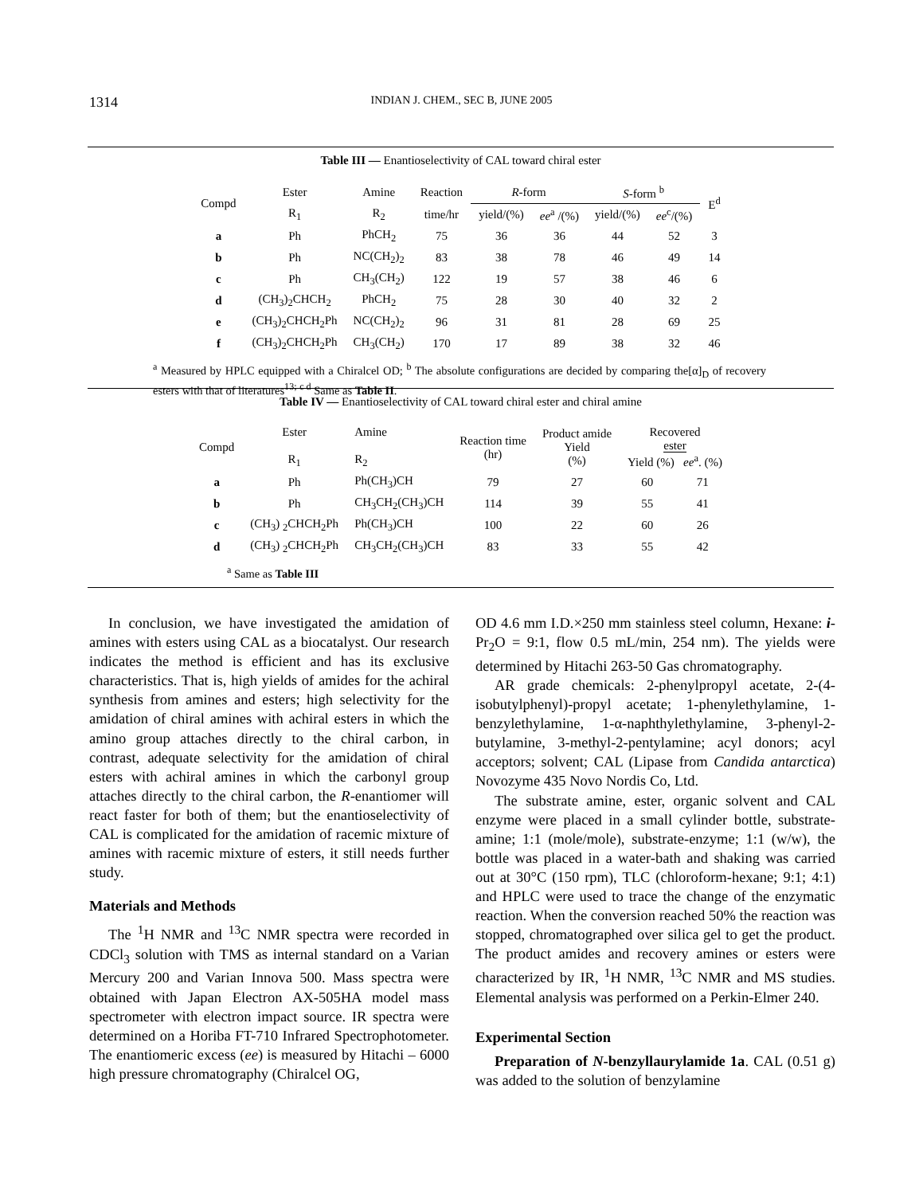1314 INDIAN J. CHEM., SEC B, JUNE 2005
Table III — Enantioselectivity of CAL toward chiral ester
| Compd | Ester | Amine | Reaction | R -form | | S -form <sup>b</sup> | | E<sup>d</sup> |
| --- | --- | --- | --- | --- | --- | --- | --- | --- |
| | R<sub>1</sub> | R<sub>2</sub> | time/hr | yield/(%) | ee<sup>a</sup> /(%) | yield/(%) | ee<sup>c</sup>/(%) | |
| a | Ph | PhCH<sub>2</sub> | 75 | 36 | 36 | 44 | 52 | 3 |
| b | Ph | NC(CH<sub>2</sub>)<sub>2</sub> | 83 | 38 | 78 | 46 | 49 | 14 |
| c | Ph | CH<sub>3</sub>(CH<sub>2</sub>) | 122 | 19 | 57 | 38 | 46 | 6 |
| d | (CH<sub>3</sub>)<sub>2</sub>CHCH<sub>2</sub> | PhCH<sub>2</sub> | 75 | 28 | 30 | 40 | 32 | 2 |
| e | (CH<sub>3</sub>)<sub>2</sub>CHCH<sub>2</sub>Ph | NC(CH<sub>2</sub>)<sub>2</sub> | 96 | 31 | 81 | 28 | 69 | 25 |
| f | (CH<sub>3</sub>)<sub>2</sub>CHCH<sub>2</sub>Ph | CH<sub>3</sub>(CH<sub>2</sub>) | 170 | 17 | 89 | 38 | 32 | 46 |
<sup>a</sup> Measured by HPLC equipped with a Chiralcel OD; <sup>b</sup> The absolute configurations are decided by comparing the[α]<sub>D</sub> of recovery esters with that of literatures<sup>13;</sup> <sup>c d</sup> Same as Table II.
Table IV — Enantioselectivity of CAL toward chiral ester and chiral amine
| Compd | Ester R<sub>1</sub> | Amine R<sub>2</sub> | Reaction time (hr) | Product amide Yield (%) | Recovered ester Yield (%) ee<sup>a</sup>. (%) | |
| --- | --- | --- | --- | --- | --- | --- |
| a | Ph | Ph(CH<sub>3</sub>)CH | 79 | 27 | 60 | 71 |
| b | Ph | CH<sub>3</sub>CH<sub>2</sub>(CH<sub>3</sub>)CH | 114 | 39 | 55 | 41 |
| c | (CH<sub>3</sub>) <sub>2</sub>CHCH<sub>2</sub>Ph | Ph(CH<sub>3</sub>)CH | 100 | 22 | 60 | 26 |
| d | (CH<sub>3</sub>) <sub>2</sub>CHCH<sub>2</sub>Ph | CH<sub>3</sub>CH<sub>2</sub>(CH<sub>3</sub>)CH | 83 | 33 | 55 | 42 |
<sup>a</sup> Same as Table III
In conclusion, we have investigated the amidation of amines with esters using CAL as a biocatalyst. Our research indicates the method is efficient and has its exclusive characteristics. That is, high yields of amides for the achiral synthesis from amines and esters; high selectivity for the amidation of chiral amines with achiral esters in which the amino group attaches directly to the chiral carbon, in contrast, adequate selectivity for the amidation of chiral esters with achiral amines in which the carbonyl group attaches directly to the chiral carbon, the R-enantio­mer will react faster for both of them; but the enantio­selectivity of CAL is complicated for the amidation of racemic mixture of amines with racemic mixture of esters, it still needs further study.
Materials and Methods
The <sup>1</sup>H NMR and <sup>13</sup>C NMR spectra were recorded in CDCl<sub>3</sub> solution with TMS as internal standard on a Varian Mercury 200 and Varian Innova 500. Mass spectra were obtained with Japan Electron AX-505HA model mass spectrometer with electron impact source. IR spectra were determined on a Horiba FT-710 Infrared Spectrophotometer. The enantiomeric excess (ee) is measured by Hitachi – 6000 high pressure chromatography (Chiralcel OG,
OD 4.6 mm I.D.×250 mm stainless steel column, Hexane: i-Pr<sub>2</sub>O = 9:1, flow 0.5 mL/min, 254 nm). The yields were determined by Hitachi 263-50 Gas chromatography.
AR grade chemicals: 2-phenylpropyl acetate, 2-(4-isobutylphenyl)-propyl acetate; 1-phenylethylamine, 1-benzylethylamine, 1-α-naphthylethylamine, 3-phenyl-2-butylamine, 3-methyl-2-pentylamine; acyl donors; acyl acceptors; solvent; CAL (Lipase from Candida antarctica) Novozyme 435 Novo Nordis Co, Ltd.
The substrate amine, ester, organic solvent and CAL enzyme were placed in a small cylinder bottle, substrate-amine; 1:1 (mole/mole), substrate-enzyme; 1:1 (w/w), the bottle was placed in a water-bath and shaking was carried out at 30°C (150 rpm), TLC (chloroform-hexane; 9:1; 4:1) and HPLC were used to trace the change of the enzymatic reaction. When the conversion reached 50% the reaction was stopped, chromatographed over silica gel to get the product. The product amides and recovery amines or esters were characterized by IR, <sup>1</sup>H NMR, <sup>13</sup>C NMR and MS studies. Elemental analysis was performed on a Perkin-Elmer 240.
Experimental Section
Preparation of N-benzyllaurylamide 1a. CAL (0.51 g) was added to the solution of benzylamine